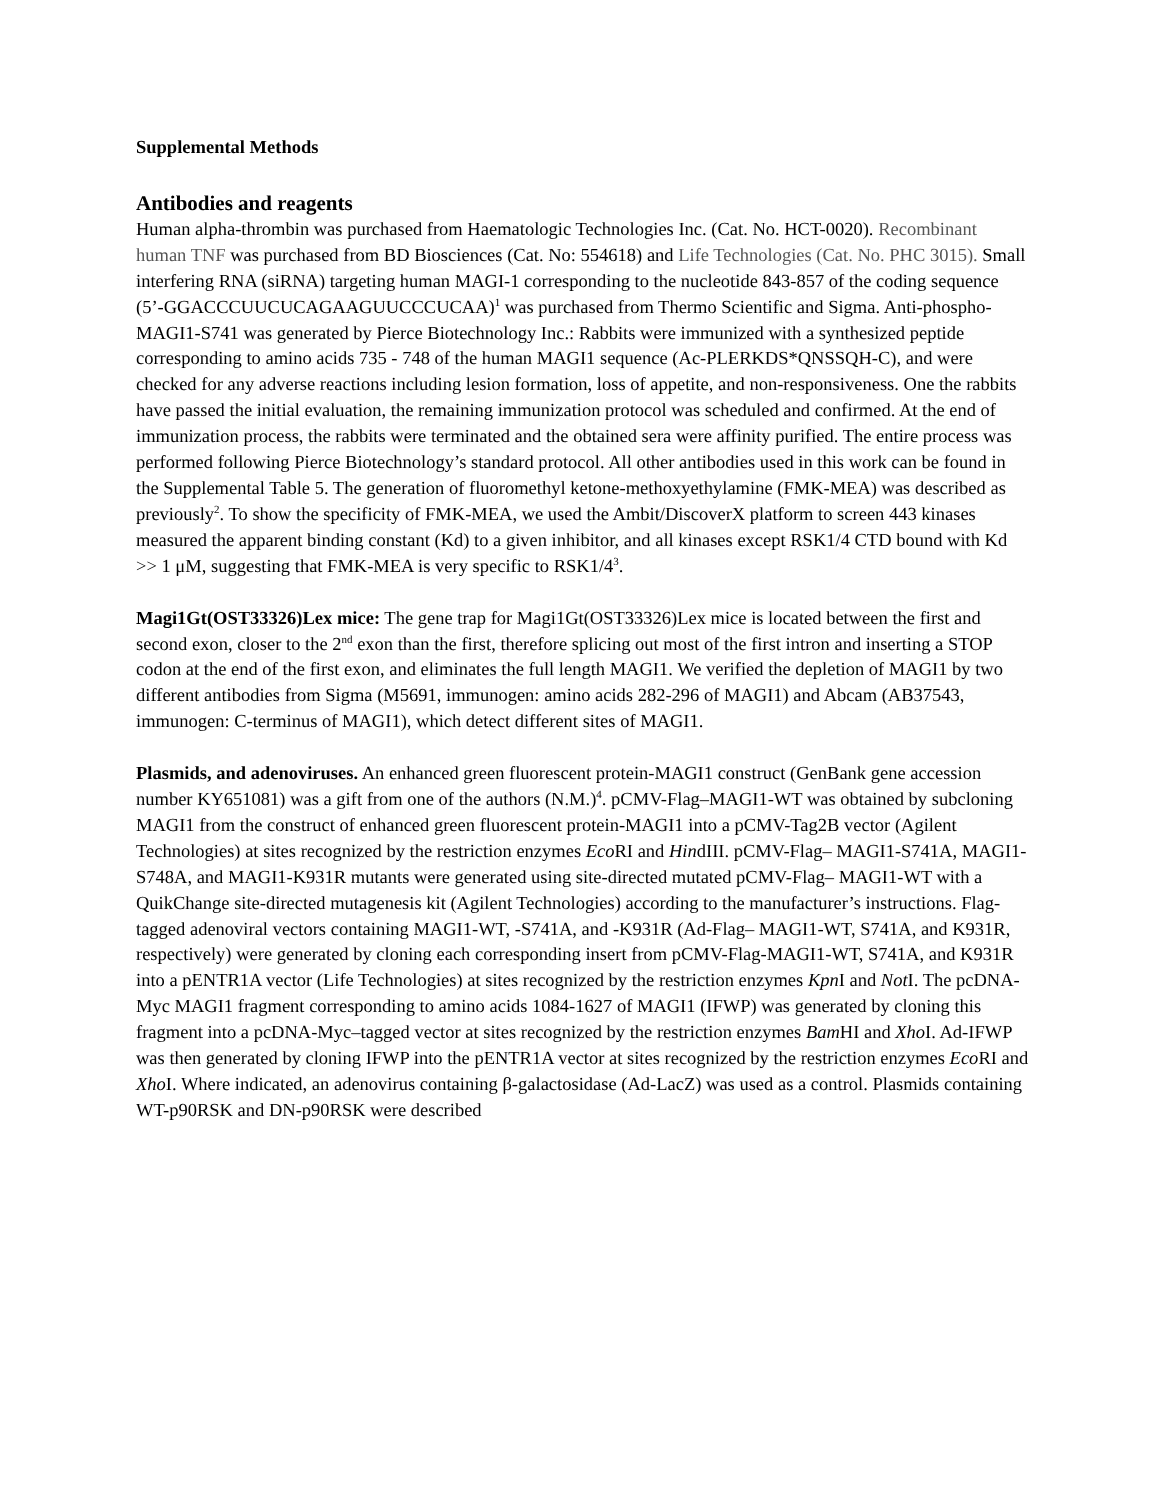Supplemental Methods
Antibodies and reagents
Human alpha-thrombin was purchased from Haematologic Technologies Inc. (Cat. No. HCT-0020). Recombinant human TNF was purchased from BD Biosciences (Cat. No: 554618) and Life Technologies (Cat. No. PHC 3015). Small interfering RNA (siRNA) targeting human MAGI-1 corresponding to the nucleotide 843-857 of the coding sequence (5’-GGACCCUUCUCAGAAGUUCCCUCAA)<sup>1</sup> was purchased from Thermo Scientific and Sigma. Anti-phospho-MAGI1-S741 was generated by Pierce Biotechnology Inc.: Rabbits were immunized with a synthesized peptide corresponding to amino acids 735 - 748 of the human MAGI1 sequence (Ac-PLERKDS*QNSSQH-C), and were checked for any adverse reactions including lesion formation, loss of appetite, and non-responsiveness. One the rabbits have passed the initial evaluation, the remaining immunization protocol was scheduled and confirmed. At the end of immunization process, the rabbits were terminated and the obtained sera were affinity purified. The entire process was performed following Pierce Biotechnology’s standard protocol. All other antibodies used in this work can be found in the Supplemental Table 5. The generation of fluoromethyl ketone-methoxyethylamine (FMK-MEA) was described as previously<sup>2</sup>. To show the specificity of FMK-MEA, we used the Ambit/DiscoverX platform to screen 443 kinases measured the apparent binding constant (Kd) to a given inhibitor, and all kinases except RSK1/4 CTD bound with Kd >> 1 μM, suggesting that FMK-MEA is very specific to RSK1/4<sup>3</sup>.
Magi1Gt(OST33326)Lex mice: The gene trap for Magi1Gt(OST33326)Lex mice is located between the first and second exon, closer to the 2<sup>nd</sup> exon than the first, therefore splicing out most of the first intron and inserting a STOP codon at the end of the first exon, and eliminates the full length MAGI1. We verified the depletion of MAGI1 by two different antibodies from Sigma (M5691, immunogen: amino acids 282-296 of MAGI1) and Abcam (AB37543, immunogen: C-terminus of MAGI1), which detect different sites of MAGI1.
Plasmids, and adenoviruses. An enhanced green fluorescent protein-MAGI1 construct (GenBank gene accession number KY651081) was a gift from one of the authors (N.M.)<sup>4</sup>. pCMV-Flag–MAGI1-WT was obtained by subcloning MAGI1 from the construct of enhanced green fluorescent protein-MAGI1 into a pCMV-Tag2B vector (Agilent Technologies) at sites recognized by the restriction enzymes Eco RI and HindIII. pCMV-Flag– MAGI1-S741A, MAGI1-S748A, and MAGI1-K931R mutants were generated using site-directed mutated pCMV-Flag– MAGI1-WT with a QuikChange site-directed mutagenesis kit (Agilent Technologies) according to the manufacturer’s instructions. Flag-tagged adenoviral vectors containing MAGI1-WT, -S741A, and -K931R (Ad-Flag– MAGI1-WT, S741A, and K931R, respectively) were generated by cloning each corresponding insert from pCMV-Flag-MAGI1-WT, S741A, and K931R into a pENTR1A vector (Life Technologies) at sites recognized by the restriction enzymes Kpn I and Not I. The pcDNA-Myc MAGI1 fragment corresponding to amino acids 1084-1627 of MAGI1 (IFWP) was generated by cloning this fragment into a pcDNA-Myc–tagged vector at sites recognized by the restriction enzymes Bam HI and Xho I. Ad-IFWP was then generated by cloning IFWP into the pENTR1A vector at sites recognized by the restriction enzymes Eco RI and Xho I. Where indicated, an adenovirus containing β-galactosidase (Ad-LacZ) was used as a control. Plasmids containing WT-p90RSK and DN-p90RSK were described